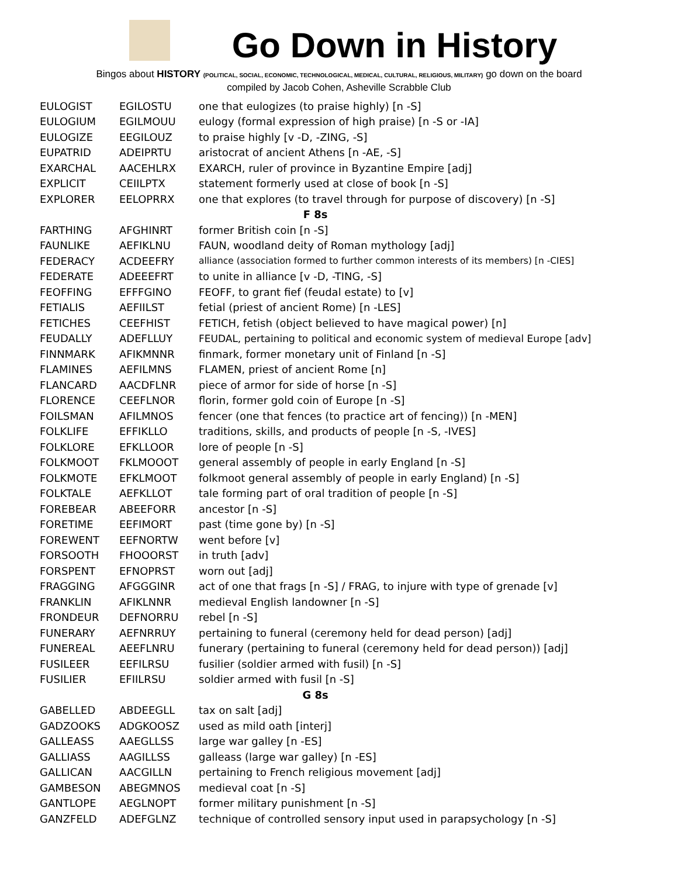Go Down in History
Bingos about HISTORY (POLITICAL, SOCIAL, ECONOMIC, TECHNOLOGICAL, MEDICAL, CULTURAL, RELIGIOUS, MILITARY) go down on the board
compiled by Jacob Cohen, Asheville Scrabble Club
| EULOGIST | EGILOSTU | one that eulogizes (to praise highly) [n -S] |
| EULOGIUM | EGILMOUU | eulogy (formal expression of high praise) [n -S or -IA] |
| EULOGIZE | EEGILOUZ | to praise highly [v -D, -ZING, -S] |
| EUPATRID | ADEIPRTU | aristocrat of ancient Athens [n -AE, -S] |
| EXARCHAL | AACEHLRX | EXARCH, ruler of province in Byzantine Empire [adj] |
| EXPLICIT | CEIILPTX | statement formerly used at close of book [n -S] |
| EXPLORER | EELOPRRX | one that explores (to travel through for purpose of discovery) [n -S] |
| F 8s | | |
| FARTHING | AFGHINRT | former British coin [n -S] |
| FAUNLIKE | AEFIKLNU | FAUN, woodland deity of Roman mythology [adj] |
| FEDERACY | ACDEEFRY | alliance (association formed to further common interests of its members) [n -CIES] |
| FEDERATE | ADEEEFRT | to unite in alliance [v -D, -TING, -S] |
| FEOFFING | EFFFGINO | FEOFF, to grant fief (feudal estate) to [v] |
| FETIALIS | AEFIILST | fetial (priest of ancient Rome) [n -LES] |
| FETICHES | CEEFHIST | FETICH, fetish (object believed to have magical power) [n] |
| FEUDALLY | ADEFLLUY | FEUDAL, pertaining to political and economic system of medieval Europe [adv] |
| FINNMARK | AFIKMNNR | finmark, former monetary unit of Finland [n -S] |
| FLAMINES | AEFILMNS | FLAMEN, priest of ancient Rome [n] |
| FLANCARD | AACDFLNR | piece of armor for side of horse [n -S] |
| FLORENCE | CEEFLNOR | florin, former gold coin of Europe [n -S] |
| FOILSMAN | AFILMNOS | fencer (one that fences (to practice art of fencing)) [n -MEN] |
| FOLKLIFE | EFFIKLLO | traditions, skills, and products of people [n -S, -IVES] |
| FOLKLORE | EFKLLOOR | lore of people [n -S] |
| FOLKMOOT | FKLMOOOT | general assembly of people in early England [n -S] |
| FOLKMOTE | EFKLMOOT | folkmoot general assembly of people in early England) [n -S] |
| FOLKTALE | AEFKLLOT | tale forming part of oral tradition of people [n -S] |
| FOREBEAR | ABEEFORR | ancestor [n -S] |
| FORETIME | EEFIMORT | past (time gone by) [n -S] |
| FOREWENT | EEFNORTW | went before [v] |
| FORSOOTH | FHOOORST | in truth [adv] |
| FORSPENT | EFNOPRST | worn out [adj] |
| FRAGGING | AFGGGINR | act of one that frags [n -S] / FRAG, to injure with type of grenade [v] |
| FRANKLIN | AFIKLNNR | medieval English landowner [n -S] |
| FRONDEUR | DEFNORRU | rebel [n -S] |
| FUNERARY | AEFNRRUY | pertaining to funeral (ceremony held for dead person) [adj] |
| FUNEREAL | AEEFLNRU | funerary (pertaining to funeral (ceremony held for dead person)) [adj] |
| FUSILEER | EEFILRSU | fusilier (soldier armed with fusil) [n -S] |
| FUSILIER | EFIILRSU | soldier armed with fusil [n -S] |
| G 8s | | |
| GABELLED | ABDEEGLL | tax on salt [adj] |
| GADZOOKS | ADGKOOSZ | used as mild oath [interj] |
| GALLEASS | AAEGLLSS | large war galley [n -ES] |
| GALLIASS | AAGILLSS | galleass (large war galley) [n -ES] |
| GALLICAN | AACGILLN | pertaining to French religious movement [adj] |
| GAMBESON | ABEGMNOS | medieval coat [n -S] |
| GANTLOPE | AEGLNOPT | former military punishment [n -S] |
| GANZFELD | ADEFGLNZ | technique of controlled sensory input used in parapsychology [n -S] |